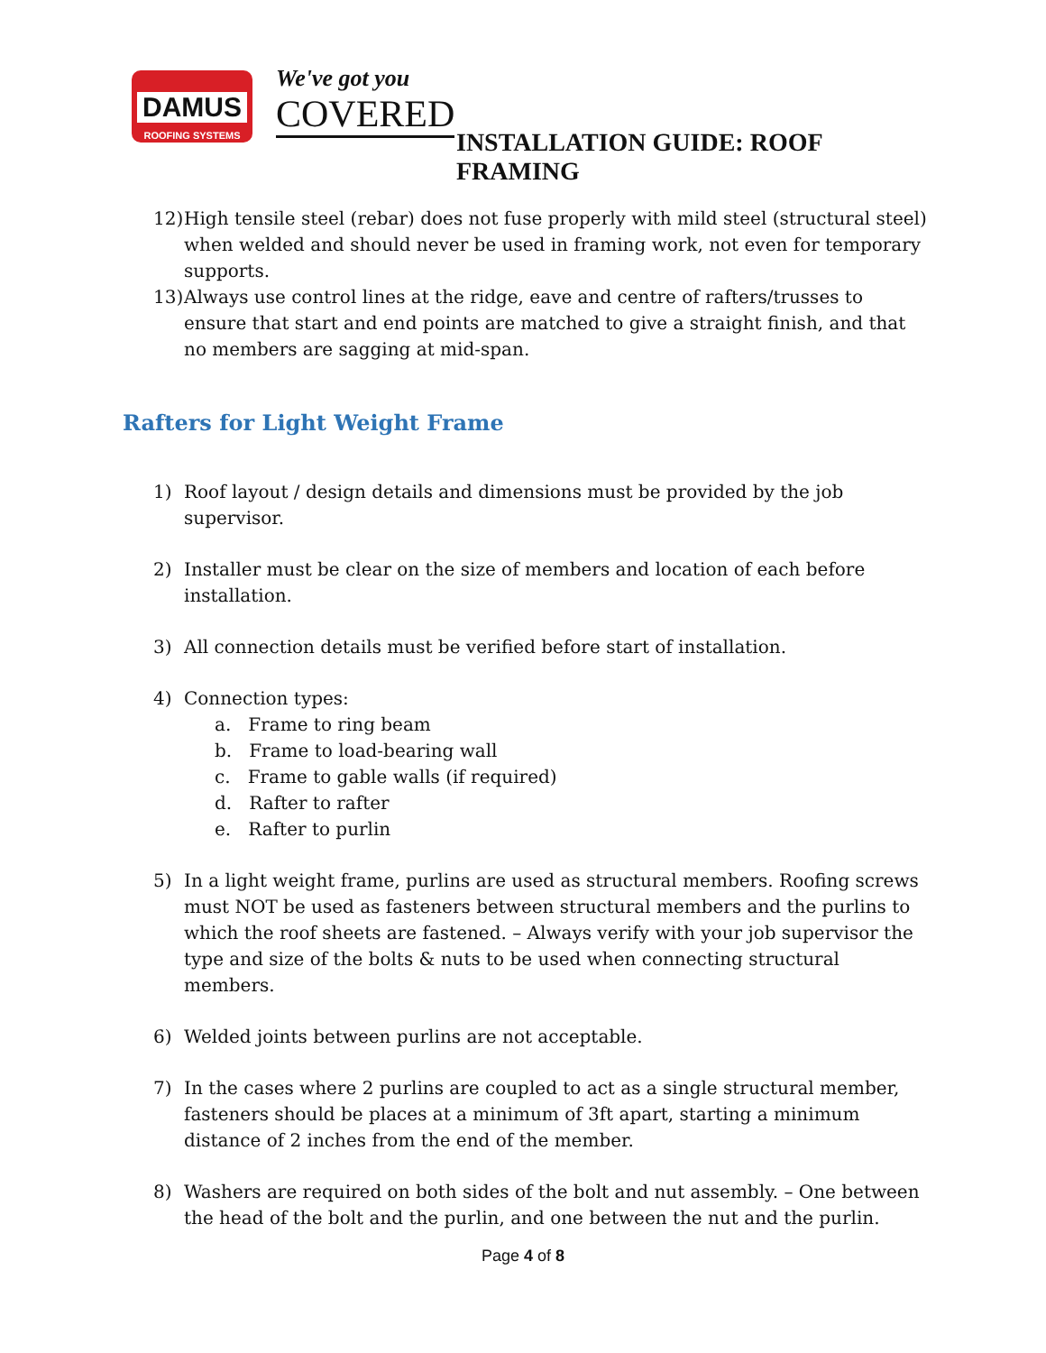DAMUS
ROOFING SYSTEMS
We've got you
COVERED
INSTALLATION GUIDE: ROOF FRAMING
12) High tensile steel (rebar) does not fuse properly with mild steel (structural steel) when welded and should never be used in framing work, not even for temporary supports.
13) Always use control lines at the ridge, eave and centre of rafters/trusses to ensure that start and end points are matched to give a straight finish, and that no members are sagging at mid-span.
Rafters for Light Weight Frame
1) Roof layout / design details and dimensions must be provided by the job supervisor.
2) Installer must be clear on the size of members and location of each before installation.
3) All connection details must be verified before start of installation.
4) Connection types:
a. Frame to ring beam
b. Frame to load-bearing wall
c. Frame to gable walls (if required)
d. Rafter to rafter
e. Rafter to purlin
5) In a light weight frame, purlins are used as structural members. Roofing screws must NOT be used as fasteners between structural members and the purlins to which the roof sheets are fastened. – Always verify with your job supervisor the type and size of the bolts & nuts to be used when connecting structural members.
6) Welded joints between purlins are not acceptable.
7) In the cases where 2 purlins are coupled to act as a single structural member, fasteners should be places at a minimum of 3ft apart, starting a minimum distance of 2 inches from the end of the member.
8) Washers are required on both sides of the bolt and nut assembly. – One between the head of the bolt and the purlin, and one between the nut and the purlin.
Page 4 of 8